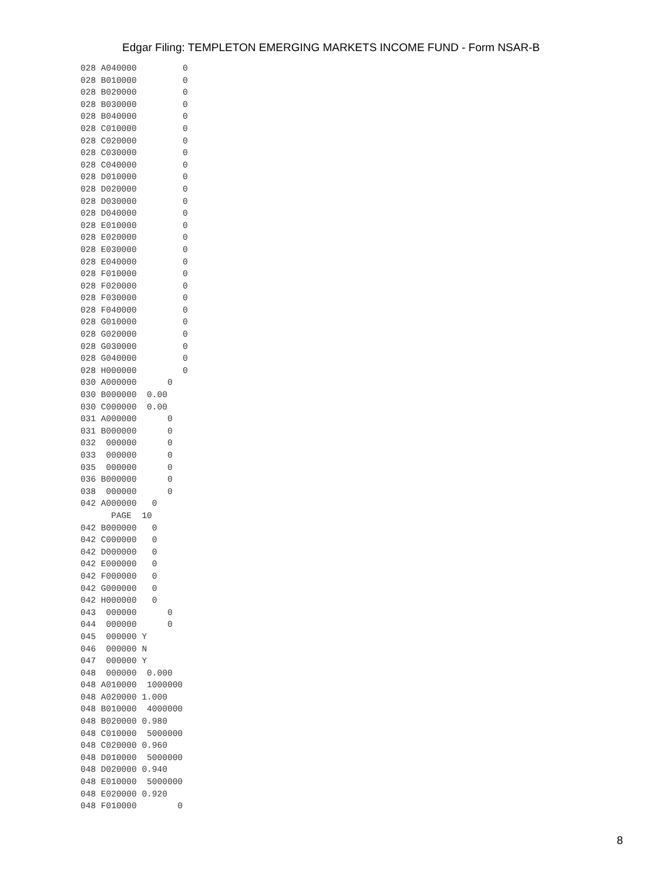Edgar Filing: TEMPLETON EMERGING MARKETS INCOME FUND - Form NSAR-B
028 A040000         0
028 B010000         0
028 B020000         0
028 B030000         0
028 B040000         0
028 C010000         0
028 C020000         0
028 C030000         0
028 C040000         0
028 D010000         0
028 D020000         0
028 D030000         0
028 D040000         0
028 E010000         0
028 E020000         0
028 E030000         0
028 E040000         0
028 F010000         0
028 F020000         0
028 F030000         0
028 F040000         0
028 G010000         0
028 G020000         0
028 G030000         0
028 G040000         0
028 H000000         0
030 A000000      0
030 B000000  0.00
030 C000000  0.00
031 A000000      0
031 B000000      0
032  000000      0
033  000000      0
035  000000      0
036 B000000      0
038  000000      0
042 A000000   0
      PAGE  10
042 B000000   0
042 C000000   0
042 D000000   0
042 E000000   0
042 F000000   0
042 G000000   0
042 H000000   0
043  000000      0
044  000000      0
045  000000 Y
046  000000 N
047  000000 Y
048  000000  0.000
048 A010000  1000000
048 A020000 1.000
048 B010000  4000000
048 B020000 0.980
048 C010000  5000000
048 C020000 0.960
048 D010000  5000000
048 D020000 0.940
048 E010000  5000000
048 E020000 0.920
048 F010000        0
8